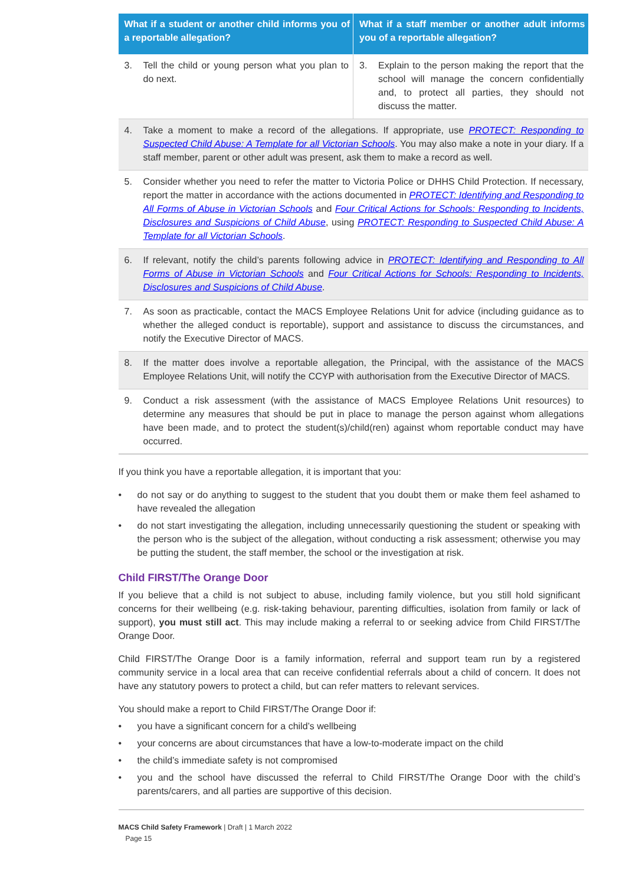| What if a student or another child informs you of a reportable allegation? | What if a staff member or another adult informs you of a reportable allegation? |
| --- | --- |
| 3. Tell the child or young person what you plan to do next. | 3. Explain to the person making the report that the school will manage the concern confidentially and, to protect all parties, they should not discuss the matter. |
| 4. Take a moment to make a record of the allegations. If appropriate, use PROTECT: Responding to Suspected Child Abuse: A Template for all Victorian Schools . You may also make a note in your diary. If a staff member, parent or other adult was present, ask them to make a record as well. | |
| 5. Consider whether you need to refer the matter to Victoria Police or DHHS Child Protection. If necessary, report the matter in accordance with the actions documented in PROTECT: Identifying and Responding to All Forms of Abuse in Victorian Schools and Four Critical Actions for Schools: Responding to Incidents, Disclosures and Suspicions of Child Abuse , using PROTECT: Responding to Suspected Child Abuse: A Template for all Victorian Schools . | |
| 6. If relevant, notify the child’s parents following advice in PROTECT: Identifying and Responding to All Forms of Abuse in Victorian Schools and Four Critical Actions for Schools: Responding to Incidents, Disclosures and Suspicions of Child Abuse . | |
| 7. As soon as practicable, contact the MACS Employee Relations Unit for advice (including guidance as to whether the alleged conduct is reportable), support and assistance to discuss the circumstances, and notify the Executive Director of MACS. | |
| 8. If the matter does involve a reportable allegation, the Principal, with the assistance of the MACS Employee Relations Unit, will notify the CCYP with authorisation from the Executive Director of MACS. | |
| 9. Conduct a risk assessment (with the assistance of MACS Employee Relations Unit resources) to determine any measures that should be put in place to manage the person against whom allegations have been made, and to protect the student(s)/child(ren) against whom reportable conduct may have occurred. | |
If you think you have a reportable allegation, it is important that you:
• do not say or do anything to suggest to the student that you doubt them or make them feel ashamed to have revealed the allegation
• do not start investigating the allegation, including unnecessarily questioning the student or speaking with the person who is the subject of the allegation, without conducting a risk assessment; otherwise you may be putting the student, the staff member, the school or the investigation at risk.
Child FIRST/The Orange Door
If you believe that a child is not subject to abuse, including family violence, but you still hold significant concerns for their wellbeing (e.g. risk-taking behaviour, parenting difficulties, isolation from family or lack of support), you must still act. This may include making a referral to or seeking advice from Child FIRST/The Orange Door.
Child FIRST/The Orange Door is a family information, referral and support team run by a registered community service in a local area that can receive confidential referrals about a child of concern. It does not have any statutory powers to protect a child, but can refer matters to relevant services.
You should make a report to Child FIRST/The Orange Door if:
• you have a significant concern for a child’s wellbeing
• your concerns are about circumstances that have a low-to-moderate impact on the child
• the child’s immediate safety is not compromised
• you and the school have discussed the referral to Child FIRST/The Orange Door with the child’s parents/carers, and all parties are supportive of this decision.
MACS Child Safety Framework | Draft | 1 March 2022
Page 15